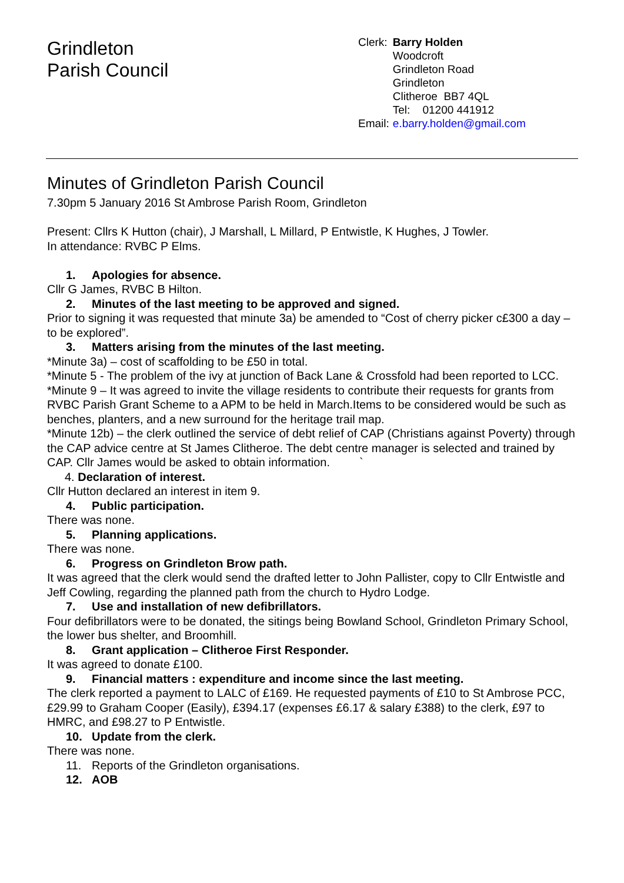Grindleton
Parish Council
| Clerk: | Barry Holden Woodcroft Grindleton Road Grindleton Clitheroe BB7 4QL Tel: 01200 441912 |
| Email: | e.barry.holden@gmail.com |
Minutes of Grindleton Parish Council
7.30pm 5 January 2016 St Ambrose Parish Room, Grindleton
Present: Cllrs K Hutton (chair), J Marshall, L Millard, P Entwistle, K Hughes, J Towler.
In attendance: RVBC P Elms.
1. Apologies for absence.
Cllr G James, RVBC B Hilton.
2. Minutes of the last meeting to be approved and signed.
Prior to signing it was requested that minute 3a) be amended to “Cost of cherry picker c£300 a day – to be explored”.
3. Matters arising from the minutes of the last meeting.
*Minute 3a) – cost of scaffolding to be £50 in total.
*Minute 5 - The problem of the ivy at junction of Back Lane & Crossfold had been reported to LCC.
*Minute 9 – It was agreed to invite the village residents to contribute their requests for grants from RVBC Parish Grant Scheme to a APM to be held in March.Items to be considered would be such as benches, planters, and a new surround for the heritage trail map.
*Minute 12b) – the clerk outlined the service of debt relief of CAP (Christians against Poverty) through the CAP advice centre at St James Clitheroe. The debt centre manager is selected and trained by CAP. Cllr James would be asked to obtain information. `
4. Declaration of interest.
Cllr Hutton declared an interest in item 9.
4. Public participation.
There was none.
5. Planning applications.
There was none.
6. Progress on Grindleton Brow path.
It was agreed that the clerk would send the drafted letter to John Pallister, copy to Cllr Entwistle and Jeff Cowling, regarding the planned path from the church to Hydro Lodge.
7. Use and installation of new defibrillators.
Four defibrillators were to be donated, the sitings being Bowland School, Grindleton Primary School, the lower bus shelter, and Broomhill.
8. Grant application – Clitheroe First Responder.
It was agreed to donate £100.
9. Financial matters : expenditure and income since the last meeting.
The clerk reported a payment to LALC of £169. He requested payments of £10 to St Ambrose PCC, £29.99 to Graham Cooper (Easily), £394.17 (expenses £6.17 & salary £388) to the clerk, £97 to HMRC, and £98.27 to P Entwistle.
10. Update from the clerk.
There was none.
11. Reports of the Grindleton organisations.
12. AOB